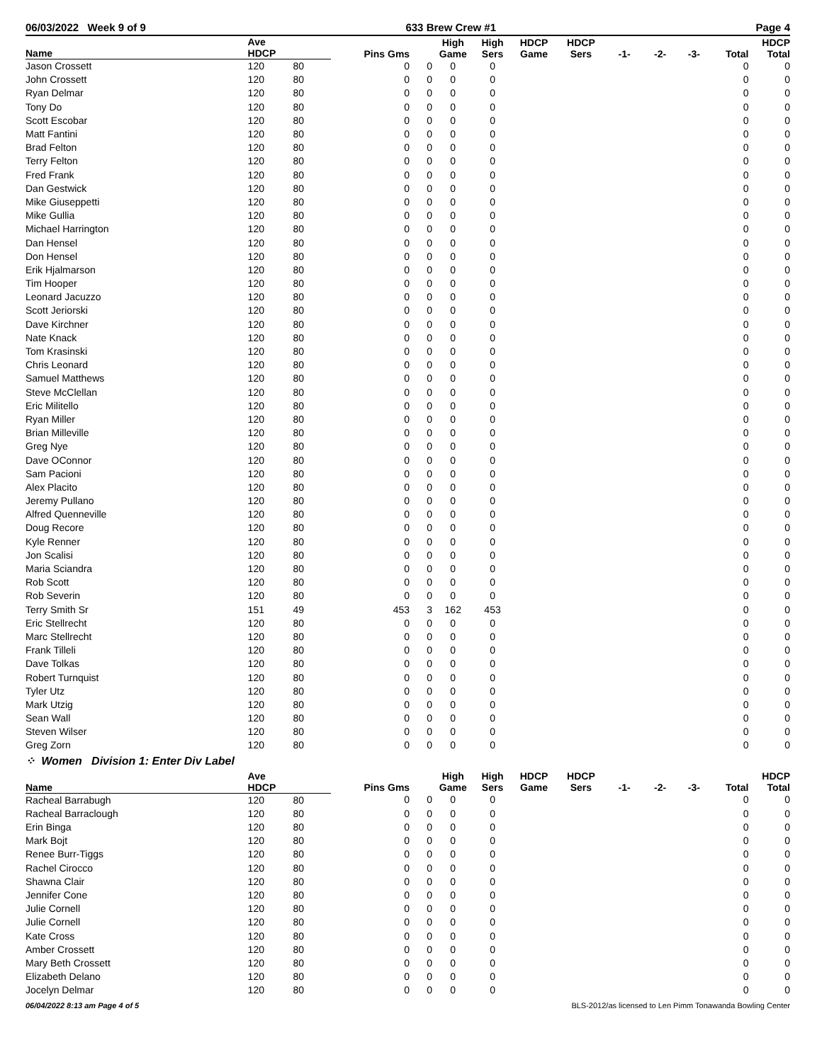06/03/2022 Week 9 of 9 633 Brew Crew #1 Page 4
| Name | Ave HDCP | | Pins Gms | | High Game | High Sers | HDCP Game | HDCP Sers | -1- | -2- | -3- | Total | HDCP Total |
| --- | --- | --- | --- | --- | --- | --- | --- | --- | --- | --- | --- | --- | --- |
| Jason Crossett | 120 | 80 | 0 | 0 | 0 | 0 | | | | | | 0 | 0 |
| John Crossett | 120 | 80 | 0 | 0 | 0 | 0 | | | | | | 0 | 0 |
| Ryan Delmar | 120 | 80 | 0 | 0 | 0 | 0 | | | | | | 0 | 0 |
| Tony Do | 120 | 80 | 0 | 0 | 0 | 0 | | | | | | 0 | 0 |
| Scott Escobar | 120 | 80 | 0 | 0 | 0 | 0 | | | | | | 0 | 0 |
| Matt Fantini | 120 | 80 | 0 | 0 | 0 | 0 | | | | | | 0 | 0 |
| Brad Felton | 120 | 80 | 0 | 0 | 0 | 0 | | | | | | 0 | 0 |
| Terry Felton | 120 | 80 | 0 | 0 | 0 | 0 | | | | | | 0 | 0 |
| Fred Frank | 120 | 80 | 0 | 0 | 0 | 0 | | | | | | 0 | 0 |
| Dan Gestwick | 120 | 80 | 0 | 0 | 0 | 0 | | | | | | 0 | 0 |
| Mike Giuseppetti | 120 | 80 | 0 | 0 | 0 | 0 | | | | | | 0 | 0 |
| Mike Gullia | 120 | 80 | 0 | 0 | 0 | 0 | | | | | | 0 | 0 |
| Michael Harrington | 120 | 80 | 0 | 0 | 0 | 0 | | | | | | 0 | 0 |
| Dan Hensel | 120 | 80 | 0 | 0 | 0 | 0 | | | | | | 0 | 0 |
| Don Hensel | 120 | 80 | 0 | 0 | 0 | 0 | | | | | | 0 | 0 |
| Erik Hjalmarson | 120 | 80 | 0 | 0 | 0 | 0 | | | | | | 0 | 0 |
| Tim Hooper | 120 | 80 | 0 | 0 | 0 | 0 | | | | | | 0 | 0 |
| Leonard Jacuzzo | 120 | 80 | 0 | 0 | 0 | 0 | | | | | | 0 | 0 |
| Scott Jeriorski | 120 | 80 | 0 | 0 | 0 | 0 | | | | | | 0 | 0 |
| Dave Kirchner | 120 | 80 | 0 | 0 | 0 | 0 | | | | | | 0 | 0 |
| Nate Knack | 120 | 80 | 0 | 0 | 0 | 0 | | | | | | 0 | 0 |
| Tom Krasinski | 120 | 80 | 0 | 0 | 0 | 0 | | | | | | 0 | 0 |
| Chris Leonard | 120 | 80 | 0 | 0 | 0 | 0 | | | | | | 0 | 0 |
| Samuel Matthews | 120 | 80 | 0 | 0 | 0 | 0 | | | | | | 0 | 0 |
| Steve McClellan | 120 | 80 | 0 | 0 | 0 | 0 | | | | | | 0 | 0 |
| Eric Militello | 120 | 80 | 0 | 0 | 0 | 0 | | | | | | 0 | 0 |
| Ryan Miller | 120 | 80 | 0 | 0 | 0 | 0 | | | | | | 0 | 0 |
| Brian Milleville | 120 | 80 | 0 | 0 | 0 | 0 | | | | | | 0 | 0 |
| Greg Nye | 120 | 80 | 0 | 0 | 0 | 0 | | | | | | 0 | 0 |
| Dave OConnor | 120 | 80 | 0 | 0 | 0 | 0 | | | | | | 0 | 0 |
| Sam Pacioni | 120 | 80 | 0 | 0 | 0 | 0 | | | | | | 0 | 0 |
| Alex Placito | 120 | 80 | 0 | 0 | 0 | 0 | | | | | | 0 | 0 |
| Jeremy Pullano | 120 | 80 | 0 | 0 | 0 | 0 | | | | | | 0 | 0 |
| Alfred Quenneville | 120 | 80 | 0 | 0 | 0 | 0 | | | | | | 0 | 0 |
| Doug Recore | 120 | 80 | 0 | 0 | 0 | 0 | | | | | | 0 | 0 |
| Kyle Renner | 120 | 80 | 0 | 0 | 0 | 0 | | | | | | 0 | 0 |
| Jon Scalisi | 120 | 80 | 0 | 0 | 0 | 0 | | | | | | 0 | 0 |
| Maria Sciandra | 120 | 80 | 0 | 0 | 0 | 0 | | | | | | 0 | 0 |
| Rob Scott | 120 | 80 | 0 | 0 | 0 | 0 | | | | | | 0 | 0 |
| Rob Severin | 120 | 80 | 0 | 0 | 0 | 0 | | | | | | 0 | 0 |
| Terry Smith Sr | 151 | 49 | 453 | 3 | 162 | 453 | | | | | | 0 | 0 |
| Eric Stellrecht | 120 | 80 | 0 | 0 | 0 | 0 | | | | | | 0 | 0 |
| Marc Stellrecht | 120 | 80 | 0 | 0 | 0 | 0 | | | | | | 0 | 0 |
| Frank Tilleli | 120 | 80 | 0 | 0 | 0 | 0 | | | | | | 0 | 0 |
| Dave Tolkas | 120 | 80 | 0 | 0 | 0 | 0 | | | | | | 0 | 0 |
| Robert Turnquist | 120 | 80 | 0 | 0 | 0 | 0 | | | | | | 0 | 0 |
| Tyler Utz | 120 | 80 | 0 | 0 | 0 | 0 | | | | | | 0 | 0 |
| Mark Utzig | 120 | 80 | 0 | 0 | 0 | 0 | | | | | | 0 | 0 |
| Sean Wall | 120 | 80 | 0 | 0 | 0 | 0 | | | | | | 0 | 0 |
| Steven Wilser | 120 | 80 | 0 | 0 | 0 | 0 | | | | | | 0 | 0 |
| Greg Zorn | 120 | 80 | 0 | 0 | 0 | 0 | | | | | | 0 | 0 |
⁘ Women Division 1: Enter Div Label
| Name | Ave HDCP | | Pins Gms | | High Game | High Sers | HDCP Game | HDCP Sers | -1- | -2- | -3- | Total | HDCP Total |
| --- | --- | --- | --- | --- | --- | --- | --- | --- | --- | --- | --- | --- | --- |
| Racheal Barrabugh | 120 | 80 | 0 | 0 | 0 | 0 | | | | | | 0 | 0 |
| Racheal Barraclough | 120 | 80 | 0 | 0 | 0 | 0 | | | | | | 0 | 0 |
| Erin Binga | 120 | 80 | 0 | 0 | 0 | 0 | | | | | | 0 | 0 |
| Mark Bojt | 120 | 80 | 0 | 0 | 0 | 0 | | | | | | 0 | 0 |
| Renee Burr-Tiggs | 120 | 80 | 0 | 0 | 0 | 0 | | | | | | 0 | 0 |
| Rachel Cirocco | 120 | 80 | 0 | 0 | 0 | 0 | | | | | | 0 | 0 |
| Shawna Clair | 120 | 80 | 0 | 0 | 0 | 0 | | | | | | 0 | 0 |
| Jennifer Cone | 120 | 80 | 0 | 0 | 0 | 0 | | | | | | 0 | 0 |
| Julie Cornell | 120 | 80 | 0 | 0 | 0 | 0 | | | | | | 0 | 0 |
| Julie Cornell | 120 | 80 | 0 | 0 | 0 | 0 | | | | | | 0 | 0 |
| Kate Cross | 120 | 80 | 0 | 0 | 0 | 0 | | | | | | 0 | 0 |
| Amber Crossett | 120 | 80 | 0 | 0 | 0 | 0 | | | | | | 0 | 0 |
| Mary Beth Crossett | 120 | 80 | 0 | 0 | 0 | 0 | | | | | | 0 | 0 |
| Elizabeth Delano | 120 | 80 | 0 | 0 | 0 | 0 | | | | | | 0 | 0 |
| Jocelyn Delmar | 120 | 80 | 0 | 0 | 0 | 0 | | | | | | 0 | 0 |
06/04/2022 8:13 am Page 4 of 5 BLS-2012/as licensed to Len Pimm Tonawanda Bowling Center